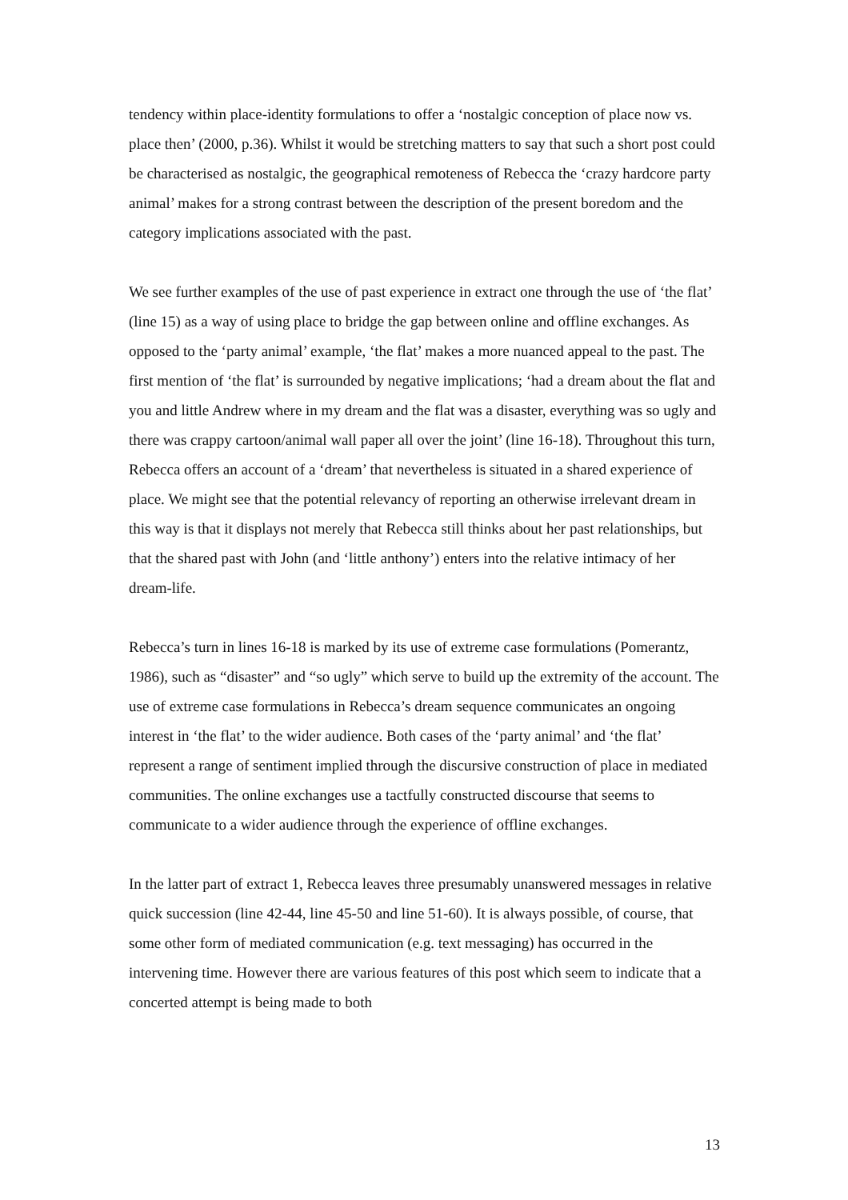tendency within place-identity formulations to offer a ‘nostalgic conception of place now vs. place then’ (2000, p.36). Whilst it would be stretching matters to say that such a short post could be characterised as nostalgic, the geographical remoteness of Rebecca the ‘crazy hardcore party animal’ makes for a strong contrast between the description of the present boredom and the category implications associated with the past.
We see further examples of the use of past experience in extract one through the use of ‘the flat’ (line 15) as a way of using place to bridge the gap between online and offline exchanges. As opposed to the ‘party animal’ example, ‘the flat’ makes a more nuanced appeal to the past. The first mention of ‘the flat’ is surrounded by negative implications; ‘had a dream about the flat and you and little Andrew where in my dream and the flat was a disaster, everything was so ugly and there was crappy cartoon/animal wall paper all over the joint’ (line 16-18). Throughout this turn, Rebecca offers an account of a ‘dream’ that nevertheless is situated in a shared experience of place. We might see that the potential relevancy of reporting an otherwise irrelevant dream in this way is that it displays not merely that Rebecca still thinks about her past relationships, but that the shared past with John (and ‘little anthony’) enters into the relative intimacy of her dream-life.
Rebecca’s turn in lines 16-18 is marked by its use of extreme case formulations (Pomerantz, 1986), such as “disaster” and “so ugly” which serve to build up the extremity of the account. The use of extreme case formulations in Rebecca’s dream sequence communicates an ongoing interest in ‘the flat’ to the wider audience. Both cases of the ‘party animal’ and ‘the flat’ represent a range of sentiment implied through the discursive construction of place in mediated communities. The online exchanges use a tactfully constructed discourse that seems to communicate to a wider audience through the experience of offline exchanges.
In the latter part of extract 1, Rebecca leaves three presumably unanswered messages in relative quick succession (line 42-44, line 45-50 and line 51-60). It is always possible, of course, that some other form of mediated communication (e.g. text messaging) has occurred in the intervening time. However there are various features of this post which seem to indicate that a concerted attempt is being made to both
13